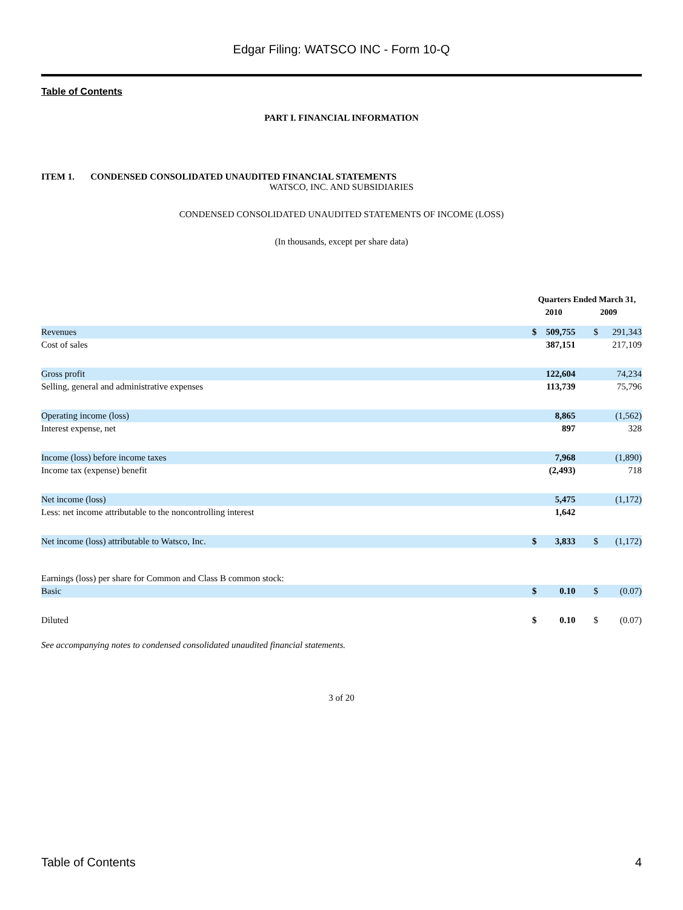Edgar Filing: WATSCO INC - Form 10-Q
Table of Contents
PART I. FINANCIAL INFORMATION
ITEM 1. CONDENSED CONSOLIDATED UNAUDITED FINANCIAL STATEMENTS
WATSCO, INC. AND SUBSIDIARIES
CONDENSED CONSOLIDATED UNAUDITED STATEMENTS OF INCOME (LOSS)
(In thousands, except per share data)
| | Quarters Ended March 31, | | | |
| --- | --- | --- | --- | --- |
| | 2010 | | 2009 | |
| Revenues | $ | 509,755 | $ | 291,343 |
| Cost of sales | | 387,151 | | 217,109 |
| Gross profit | | 122,604 | | 74,234 |
| Selling, general and administrative expenses | | 113,739 | | 75,796 |
| Operating income (loss) | | 8,865 | | (1,562) |
| Interest expense, net | | 897 | | 328 |
| Income (loss) before income taxes | | 7,968 | | (1,890) |
| Income tax (expense) benefit | | (2,493) | | 718 |
| Net income (loss) | | 5,475 | | (1,172) |
| Less: net income attributable to the noncontrolling interest | | 1,642 | | |
| Net income (loss) attributable to Watsco, Inc. | $ | 3,833 | $ | (1,172) |
| Earnings (loss) per share for Common and Class B common stock: | | | | |
| Basic | $ | 0.10 | $ | (0.07) |
| Diluted | $ | 0.10 | $ | (0.07) |
See accompanying notes to condensed consolidated unaudited financial statements.
3 of 20
Table of Contents 4